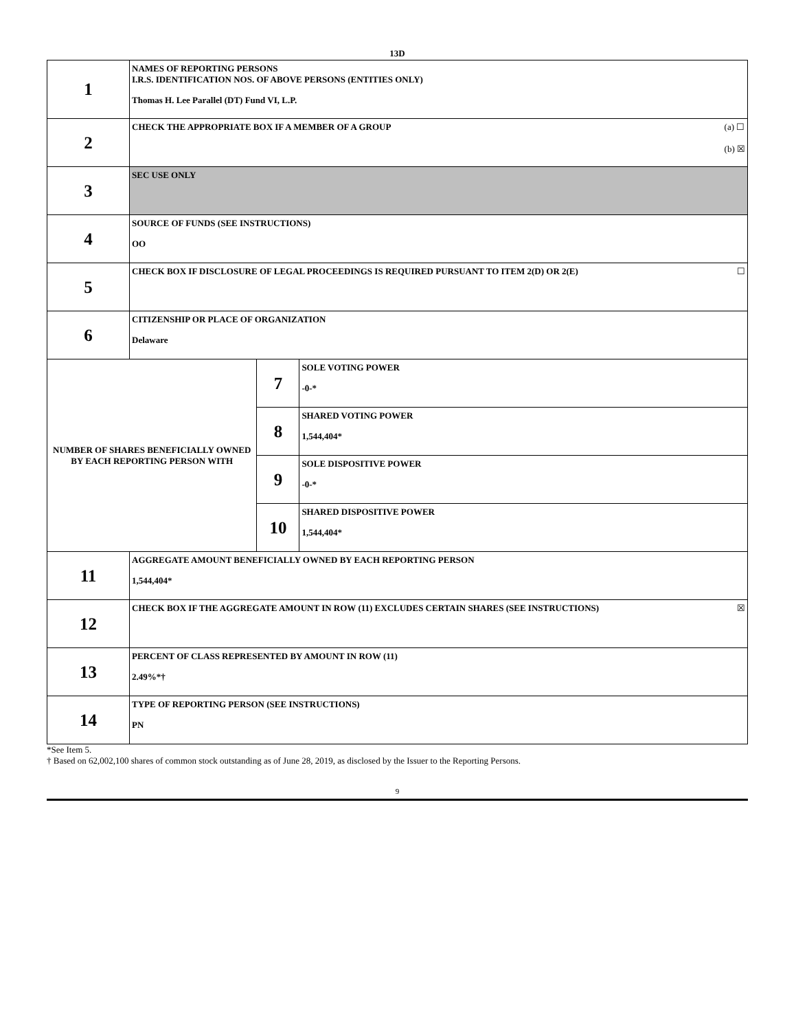13D
| 1 | NAMES OF REPORTING PERSONS I.R.S. IDENTIFICATION NOS. OF ABOVE PERSONS (ENTITIES ONLY) Thomas H. Lee Parallel (DT) Fund VI, L.P. | | |
| 2 | (a) ☐ (b) ☒ CHECK THE APPROPRIATE BOX IF A MEMBER OF A GROUP | | |
| 3 | SEC USE ONLY | | |
| 4 | SOURCE OF FUNDS (SEE INSTRUCTIONS) OO | | |
| 5 | ☐ CHECK BOX IF DISCLOSURE OF LEGAL PROCEEDINGS IS REQUIRED PURSUANT TO ITEM 2(D) OR 2(E) | | |
| 6 | CITIZENSHIP OR PLACE OF ORGANIZATION Delaware | | |
| NUMBER OF SHARES BENEFICIALLY OWNED BY EACH REPORTING PERSON WITH | | 7 | SOLE VOTING POWER -0-* |
| | | 8 | SHARED VOTING POWER 1,544,404* |
| | | 9 | SOLE DISPOSITIVE POWER -0-* |
| | | 10 | SHARED DISPOSITIVE POWER 1,544,404* |
| 11 | AGGREGATE AMOUNT BENEFICIALLY OWNED BY EACH REPORTING PERSON 1,544,404* | | |
| 12 | ☒ CHECK BOX IF THE AGGREGATE AMOUNT IN ROW (11) EXCLUDES CERTAIN SHARES (SEE INSTRUCTIONS) | | |
| 13 | PERCENT OF CLASS REPRESENTED BY AMOUNT IN ROW (11) 2.49%*† | | |
| 14 | TYPE OF REPORTING PERSON (SEE INSTRUCTIONS) PN | | |
*See Item 5.
† Based on 62,002,100 shares of common stock outstanding as of June 28, 2019, as disclosed by the Issuer to the Reporting Persons.
9